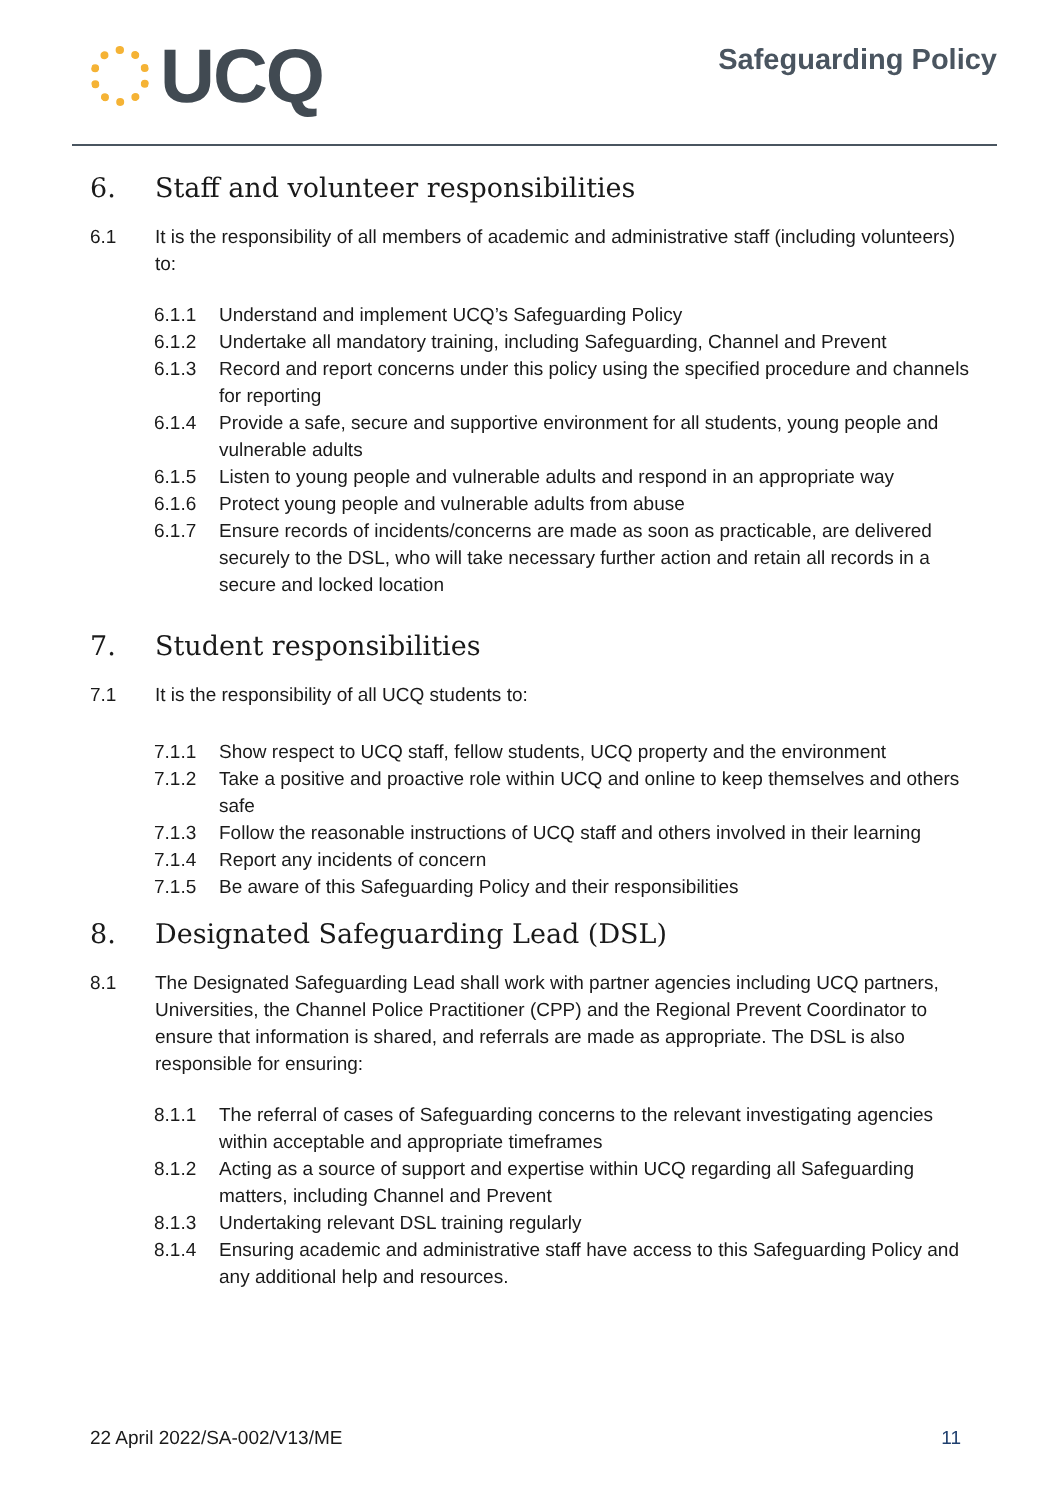UCQ
Safeguarding Policy
6. Staff and volunteer responsibilities
6.1 It is the responsibility of all members of academic and administrative staff (including volunteers) to:
6.1.1 Understand and implement UCQ’s Safeguarding Policy
6.1.2 Undertake all mandatory training, including Safeguarding, Channel and Prevent
6.1.3 Record and report concerns under this policy using the specified procedure and channels for reporting
6.1.4 Provide a safe, secure and supportive environment for all students, young people and vulnerable adults
6.1.5 Listen to young people and vulnerable adults and respond in an appropriate way
6.1.6 Protect young people and vulnerable adults from abuse
6.1.7 Ensure records of incidents/concerns are made as soon as practicable, are delivered securely to the DSL, who will take necessary further action and retain all records in a secure and locked location
7. Student responsibilities
7.1 It is the responsibility of all UCQ students to:
7.1.1 Show respect to UCQ staff, fellow students, UCQ property and the environment
7.1.2 Take a positive and proactive role within UCQ and online to keep themselves and others safe
7.1.3 Follow the reasonable instructions of UCQ staff and others involved in their learning
7.1.4 Report any incidents of concern
7.1.5 Be aware of this Safeguarding Policy and their responsibilities
8. Designated Safeguarding Lead (DSL)
8.1 The Designated Safeguarding Lead shall work with partner agencies including UCQ partners, Universities, the Channel Police Practitioner (CPP) and the Regional Prevent Coordinator to ensure that information is shared, and referrals are made as appropriate. The DSL is also responsible for ensuring:
8.1.1 The referral of cases of Safeguarding concerns to the relevant investigating agencies within acceptable and appropriate timeframes
8.1.2 Acting as a source of support and expertise within UCQ regarding all Safeguarding matters, including Channel and Prevent
8.1.3 Undertaking relevant DSL training regularly
8.1.4 Ensuring academic and administrative staff have access to this Safeguarding Policy and any additional help and resources.
22 April 2022/SA-002/V13/ME 11